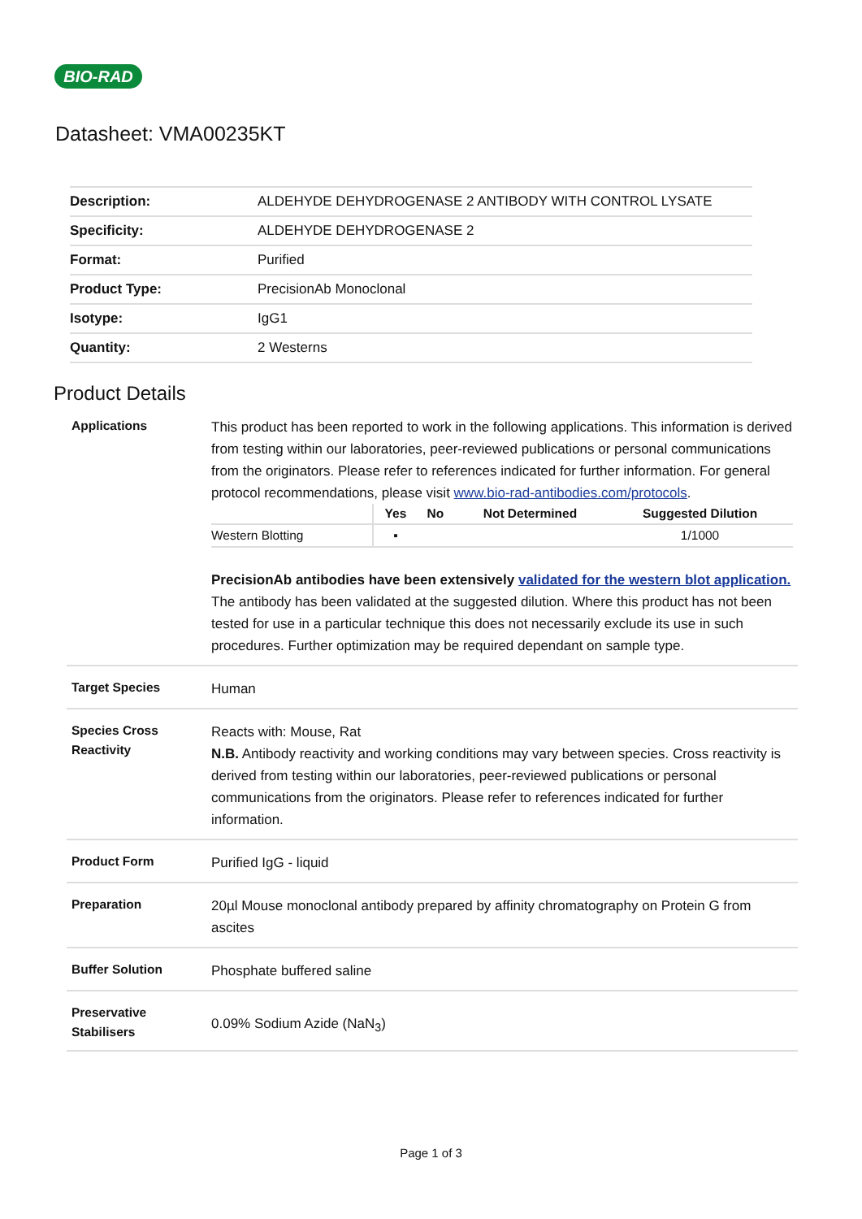BIO-RAD
Datasheet: VMA00235KT
| Description: | ALDEHYDE DEHYDROGENASE 2 ANTIBODY WITH CONTROL LYSATE |
| Specificity: | ALDEHYDE DEHYDROGENASE 2 |
| Format: | Purified |
| Product Type: | PrecisionAb Monoclonal |
| Isotype: | IgG1 |
| Quantity: | 2 Westerns |
Product Details
| Applications | This product has been reported to work in the following applications. This information is derived from testing within our laboratories, peer-reviewed publications or personal communications from the originators. Please refer to references indicated for further information. For general protocol recommendations, please visit www.bio-rad-antibodies.com/protocols . / / Yes / No / Not Determined / Suggested Dilution / / --- / --- / --- / --- / --- / / Western Blotting / ▪ / / / 1/1000 / PrecisionAb antibodies have been extensively validated for the western blot application. The antibody has been validated at the suggested dilution. Where this product has not been tested for use in a particular technique this does not necessarily exclude its use in such procedures. Further optimization may be required dependant on sample type. |
| Target Species | Human |
| Species Cross Reactivity | Reacts with: Mouse, Rat N.B. Antibody reactivity and working conditions may vary between species. Cross reactivity is derived from testing within our laboratories, peer-reviewed publications or personal communications from the originators. Please refer to references indicated for further information. |
| Product Form | Purified IgG - liquid |
| Preparation | 20µl Mouse monoclonal antibody prepared by affinity chromatography on Protein G from ascites |
| Buffer Solution | Phosphate buffered saline |
| Preservative Stabilisers | 0.09% Sodium Azide (NaN<sub>3</sub>) |
Page 1 of 3